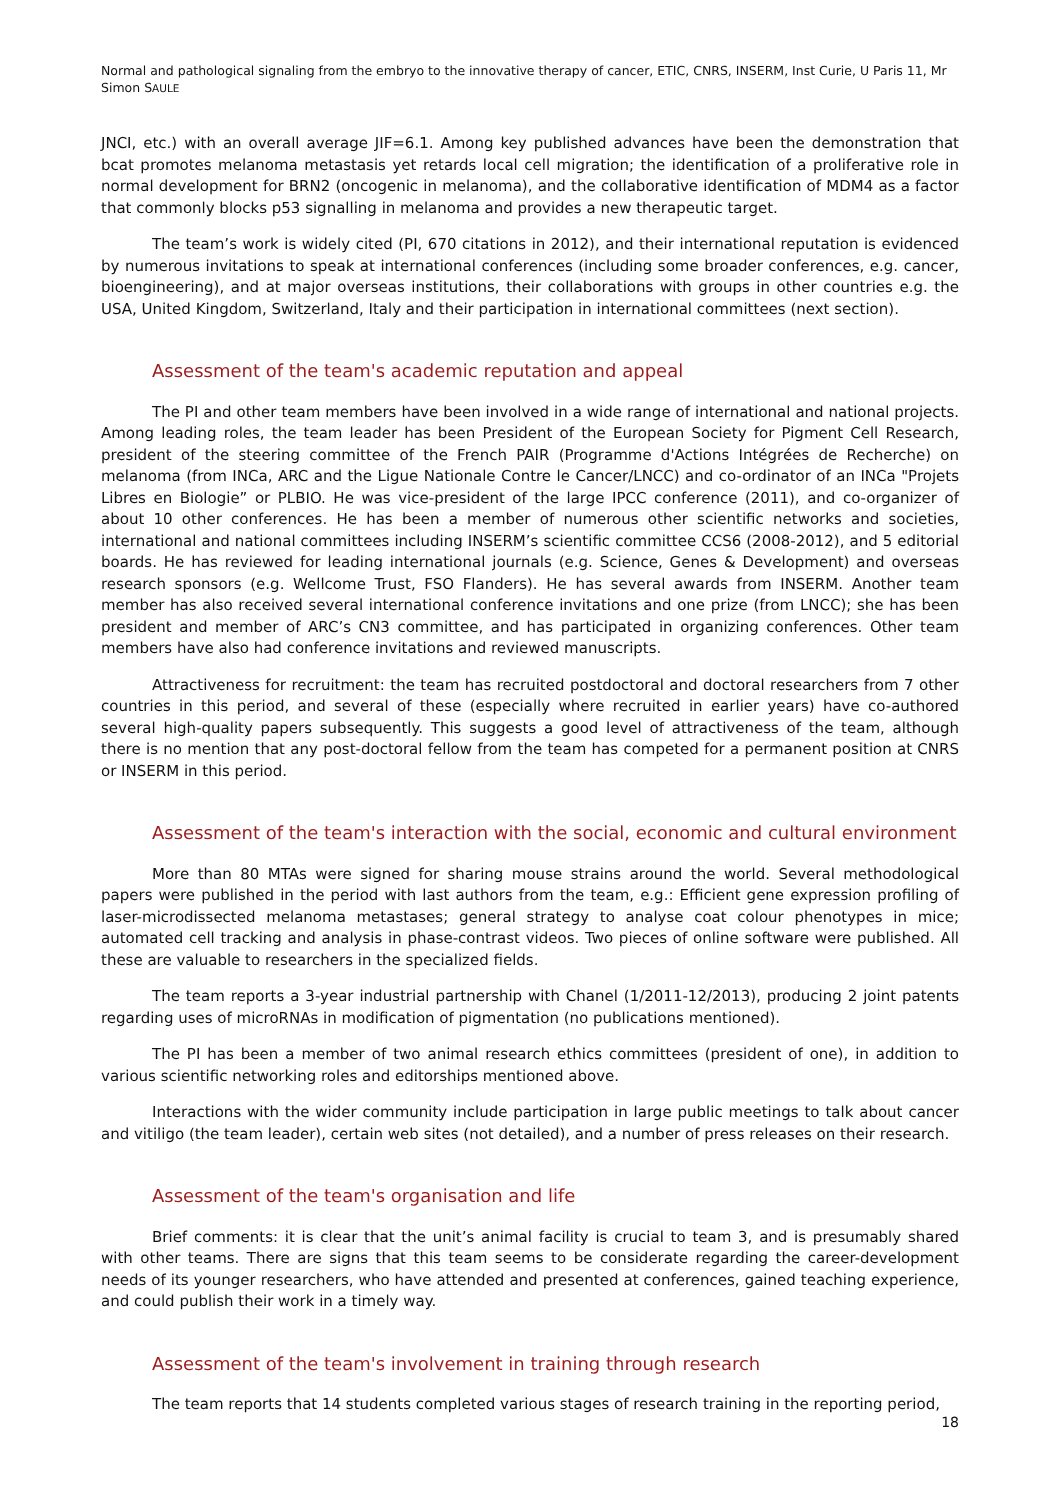Normal and pathological signaling from the embryo to the innovative therapy of cancer, ETIC, CNRS, INSERM, Inst Curie, U Paris 11, Mr Simon SAULE
JNCI, etc.) with an overall average JIF=6.1. Among key published advances have been the demonstration that bcat promotes melanoma metastasis yet retards local cell migration; the identification of a proliferative role in normal development for BRN2 (oncogenic in melanoma), and the collaborative identification of MDM4 as a factor that commonly blocks p53 signalling in melanoma and provides a new therapeutic target.
The team’s work is widely cited (PI, 670 citations in 2012), and their international reputation is evidenced by numerous invitations to speak at international conferences (including some broader conferences, e.g. cancer, bioengineering), and at major overseas institutions, their collaborations with groups in other countries e.g. the USA, United Kingdom, Switzerland, Italy and their participation in international committees (next section).
Assessment of the team's academic reputation and appeal
The PI and other team members have been involved in a wide range of international and national projects. Among leading roles, the team leader has been President of the European Society for Pigment Cell Research, president of the steering committee of the French PAIR (Programme d'Actions Intégrées de Recherche) on melanoma (from INCa, ARC and the Ligue Nationale Contre le Cancer/LNCC) and co-ordinator of an INCa "Projets Libres en Biologie” or PLBIO. He was vice-president of the large IPCC conference (2011), and co-organizer of about 10 other conferences. He has been a member of numerous other scientific networks and societies, international and national committees including INSERM’s scientific committee CCS6 (2008-2012), and 5 editorial boards. He has reviewed for leading international journals (e.g. Science, Genes & Development) and overseas research sponsors (e.g. Wellcome Trust, FSO Flanders). He has several awards from INSERM. Another team member has also received several international conference invitations and one prize (from LNCC); she has been president and member of ARC’s CN3 committee, and has participated in organizing conferences. Other team members have also had conference invitations and reviewed manuscripts.
Attractiveness for recruitment: the team has recruited postdoctoral and doctoral researchers from 7 other countries in this period, and several of these (especially where recruited in earlier years) have co-authored several high-quality papers subsequently. This suggests a good level of attractiveness of the team, although there is no mention that any post-doctoral fellow from the team has competed for a permanent position at CNRS or INSERM in this period.
Assessment of the team's interaction with the social, economic and cultural environment
More than 80 MTAs were signed for sharing mouse strains around the world. Several methodological papers were published in the period with last authors from the team, e.g.: Efficient gene expression profiling of laser-microdissected melanoma metastases; general strategy to analyse coat colour phenotypes in mice; automated cell tracking and analysis in phase-contrast videos. Two pieces of online software were published. All these are valuable to researchers in the specialized fields.
The team reports a 3-year industrial partnership with Chanel (1/2011-12/2013), producing 2 joint patents regarding uses of microRNAs in modification of pigmentation (no publications mentioned).
The PI has been a member of two animal research ethics committees (president of one), in addition to various scientific networking roles and editorships mentioned above.
Interactions with the wider community include participation in large public meetings to talk about cancer and vitiligo (the team leader), certain web sites (not detailed), and a number of press releases on their research.
Assessment of the team's organisation and life
Brief comments: it is clear that the unit’s animal facility is crucial to team 3, and is presumably shared with other teams. There are signs that this team seems to be considerate regarding the career-development needs of its younger researchers, who have attended and presented at conferences, gained teaching experience, and could publish their work in a timely way.
Assessment of the team's involvement in training through research
The team reports that 14 students completed various stages of research training in the reporting period,
18